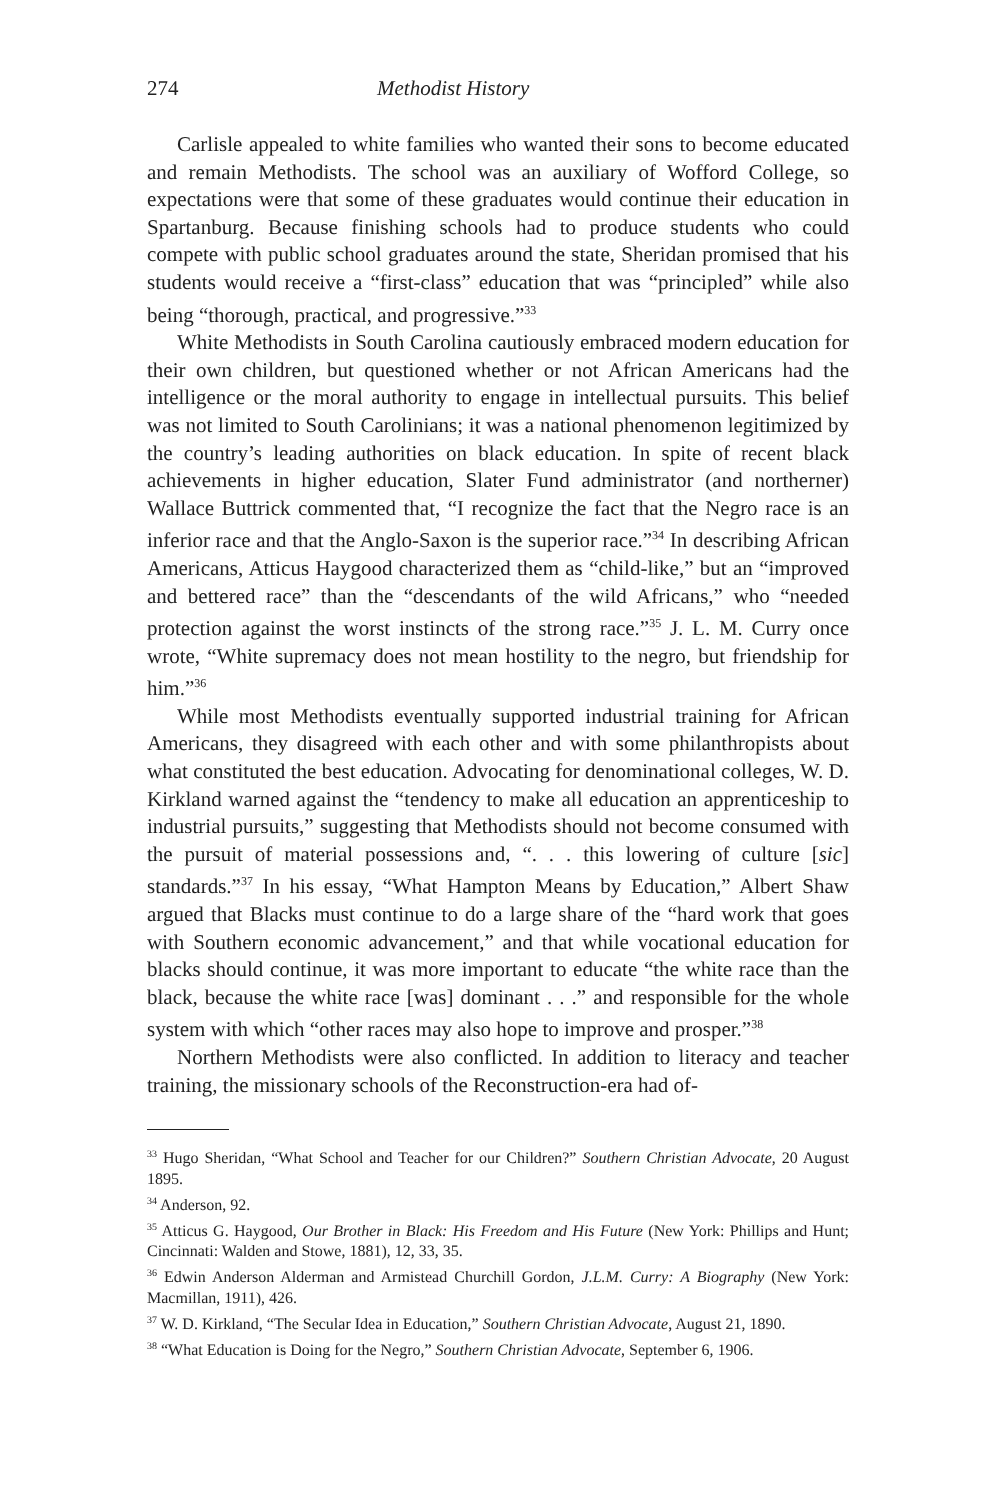274 Methodist History
Carlisle appealed to white families who wanted their sons to become educated and remain Methodists. The school was an auxiliary of Wofford College, so expectations were that some of these graduates would continue their education in Spartanburg. Because finishing schools had to produce students who could compete with public school graduates around the state, Sheridan promised that his students would receive a “first-class” education that was “principled” while also being “thorough, practical, and progressive.”<sup>33</sup>
White Methodists in South Carolina cautiously embraced modern education for their own children, but questioned whether or not African Americans had the intelligence or the moral authority to engage in intellectual pursuits. This belief was not limited to South Carolinians; it was a national phenomenon legitimized by the country’s leading authorities on black education. In spite of recent black achievements in higher education, Slater Fund administrator (and northerner) Wallace Buttrick commented that, “I recognize the fact that the Negro race is an inferior race and that the Anglo-Saxon is the superior race.”<sup>34</sup> In describing African Americans, Atticus Haygood characterized them as “child-like,” but an “improved and bettered race” than the “descendants of the wild Africans,” who “needed protection against the worst instincts of the strong race.”<sup>35</sup> J. L. M. Curry once wrote, “White supremacy does not mean hostility to the negro, but friendship for him.”<sup>36</sup>
While most Methodists eventually supported industrial training for African Americans, they disagreed with each other and with some philanthropists about what constituted the best education. Advocating for denominational colleges, W. D. Kirkland warned against the “tendency to make all education an apprenticeship to industrial pursuits,” suggesting that Methodists should not become consumed with the pursuit of material possessions and, “. . . this lowering of culture [sic] standards.”<sup>37</sup> In his essay, “What Hampton Means by Education,” Albert Shaw argued that Blacks must continue to do a large share of the “hard work that goes with Southern economic advancement,” and that while vocational education for blacks should continue, it was more important to educate “the white race than the black, because the white race [was] dominant . . .” and responsible for the whole system with which “other races may also hope to improve and prosper.”<sup>38</sup>
Northern Methodists were also conflicted. In addition to literacy and teacher training, the missionary schools of the Reconstruction-era had of-
<sup>33</sup> Hugo Sheridan, “What School and Teacher for our Children?” Southern Christian Advocate, 20 August 1895.
<sup>34</sup> Anderson, 92.
<sup>35</sup> Atticus G. Haygood, Our Brother in Black: His Freedom and His Future (New York: Phillips and Hunt; Cincinnati: Walden and Stowe, 1881), 12, 33, 35.
<sup>36</sup> Edwin Anderson Alderman and Armistead Churchill Gordon, J.L.M. Curry: A Biography (New York: Macmillan, 1911), 426.
<sup>37</sup> W. D. Kirkland, “The Secular Idea in Education,” Southern Christian Advocate, August 21, 1890.
<sup>38</sup> “What Education is Doing for the Negro,” Southern Christian Advocate, September 6, 1906.